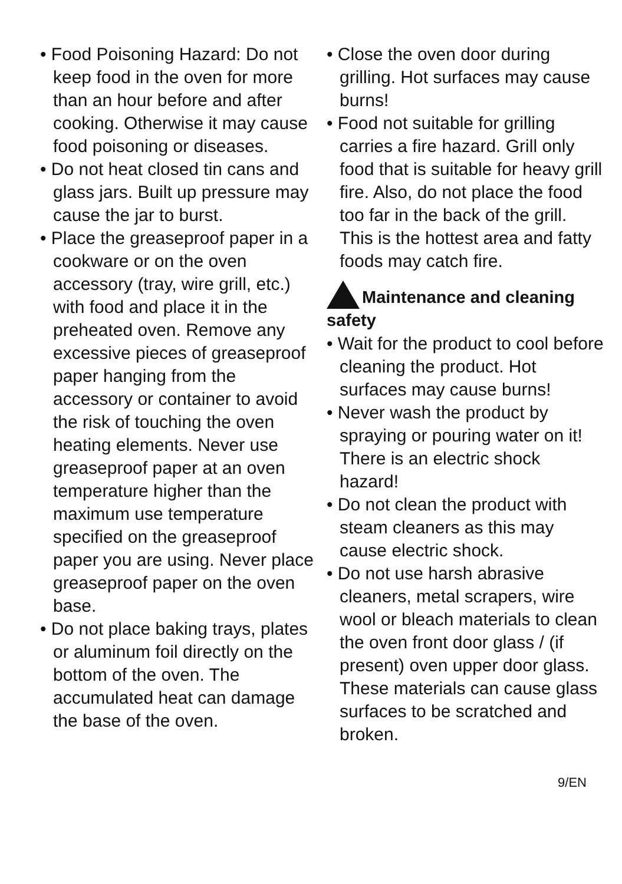• Food Poisoning Hazard: Do not keep food in the oven for more than an hour before and after cooking. Otherwise it may cause food poisoning or diseases.
• Do not heat closed tin cans and glass jars. Built up pressure may cause the jar to burst.
• Place the greaseproof paper in a cookware or on the oven accessory (tray, wire grill, etc.) with food and place it in the preheated oven. Remove any excessive pieces of greaseproof paper hanging from the accessory or container to avoid the risk of touching the oven heating elements. Never use greaseproof paper at an oven temperature higher than the maximum use temperature specified on the greaseproof paper you are using. Never place greaseproof paper on the oven base.
• Do not place baking trays, plates or aluminum foil directly on the bottom of the oven. The accumulated heat can damage the base of the oven.
• Close the oven door during grilling. Hot surfaces may cause burns!
• Food not suitable for grilling carries a fire hazard. Grill only food that is suitable for heavy grill fire. Also, do not place the food too far in the back of the grill. This is the hottest area and fatty foods may catch fire.
Maintenance and cleaning safety
• Wait for the product to cool before cleaning the product. Hot surfaces may cause burns!
• Never wash the product by spraying or pouring water on it! There is an electric shock hazard!
• Do not clean the product with steam cleaners as this may cause electric shock.
• Do not use harsh abrasive cleaners, metal scrapers, wire wool or bleach materials to clean the oven front door glass / (if present) oven upper door glass. These materials can cause glass surfaces to be scratched and broken.
9/EN